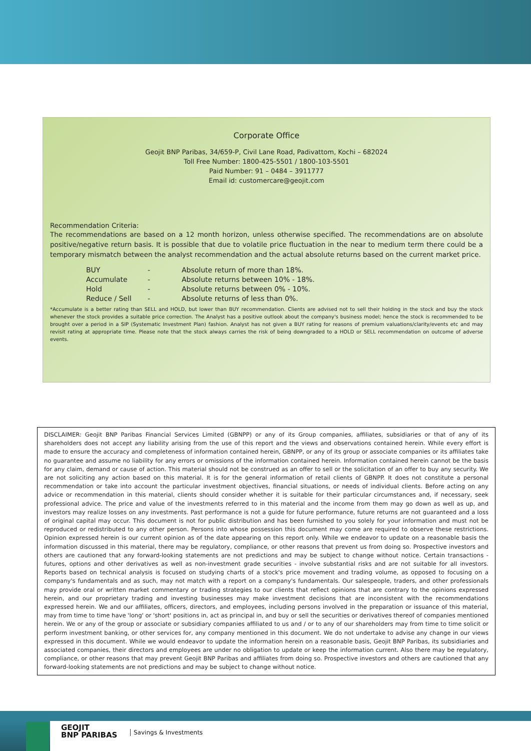Corporate Office
Geojit BNP Paribas, 34/659-P, Civil Lane Road, Padivattom, Kochi – 682024
Toll Free Number: 1800-425-5501 / 1800-103-5501
Paid Number: 91 – 0484 – 3911777
Email id: customercare@geojit.com
Recommendation Criteria:
The recommendations are based on a 12 month horizon, unless otherwise specified. The recommendations are on absolute positive/negative return basis. It is possible that due to volatile price fluctuation in the near to medium term there could be a temporary mismatch between the analyst recommendation and the actual absolute returns based on the current market price.
| BUY | - | Absolute return of more than 18%. |
| Accumulate | - | Absolute returns between 10% - 18%. |
| Hold | - | Absolute returns between 0% - 10%. |
| Reduce / Sell | - | Absolute returns of less than 0%. |
*Accumulate is a better rating than SELL and HOLD, but lower than BUY recommendation. Clients are advised not to sell their holding in the stock and buy the stock whenever the stock provides a suitable price correction. The Analyst has a positive outlook about the company's business model; hence the stock is recommended to be brought over a period in a SIP (Systematic Investment Plan) fashion. Analyst has not given a BUY rating for reasons of premium valuations/clarity/events etc and may revisit rating at appropriate time. Please note that the stock always carries the risk of being downgraded to a HOLD or SELL recommendation on outcome of adverse events.
DISCLAIMER: Geojit BNP Paribas Financial Services Limited (GBNPP) or any of its Group companies, affiliates, subsidiaries or that of any of its shareholders does not accept any liability arising from the use of this report and the views and observations contained herein. While every effort is made to ensure the accuracy and completeness of information contained herein, GBNPP, or any of its group or associate companies or its affiliates take no guarantee and assume no liability for any errors or omissions of the information contained herein. Information contained herein cannot be the basis for any claim, demand or cause of action. This material should not be construed as an offer to sell or the solicitation of an offer to buy any security. We are not soliciting any action based on this material. It is for the general information of retail clients of GBNPP. It does not constitute a personal recommendation or take into account the particular investment objectives, financial situations, or needs of individual clients. Before acting on any advice or recommendation in this material, clients should consider whether it is suitable for their particular circumstances and, if necessary, seek professional advice. The price and value of the investments referred to in this material and the income from them may go down as well as up, and investors may realize losses on any investments. Past performance is not a guide for future performance, future returns are not guaranteed and a loss of original capital may occur. This document is not for public distribution and has been furnished to you solely for your information and must not be reproduced or redistributed to any other person. Persons into whose possession this document may come are required to observe these restrictions. Opinion expressed herein is our current opinion as of the date appearing on this report only. While we endeavor to update on a reasonable basis the information discussed in this material, there may be regulatory, compliance, or other reasons that prevent us from doing so. Prospective investors and others are cautioned that any forward-looking statements are not predictions and may be subject to change without notice. Certain transactions - futures, options and other derivatives as well as non-investment grade securities - involve substantial risks and are not suitable for all investors. Reports based on technical analysis is focused on studying charts of a stock's price movement and trading volume, as opposed to focusing on a company's fundamentals and as such, may not match with a report on a company's fundamentals. Our salespeople, traders, and other professionals may provide oral or written market commentary or trading strategies to our clients that reflect opinions that are contrary to the opinions expressed herein, and our proprietary trading and investing businesses may make investment decisions that are inconsistent with the recommendations expressed herein. We and our affiliates, officers, directors, and employees, including persons involved in the preparation or issuance of this material, may from time to time have 'long' or 'short' positions in, act as principal in, and buy or sell the securities or derivatives thereof of companies mentioned herein. We or any of the group or associate or subsidiary companies affiliated to us and / or to any of our shareholders may from time to time solicit or perform investment banking, or other services for, any company mentioned in this document. We do not undertake to advise any change in our views expressed in this document. While we would endeavor to update the information herein on a reasonable basis, Geojit BNP Paribas, its subsidiaries and associated companies, their directors and employees are under no obligation to update or keep the information current. Also there may be regulatory, compliance, or other reasons that may prevent Geojit BNP Paribas and affiliates from doing so. Prospective investors and others are cautioned that any forward-looking statements are not predictions and may be subject to change without notice.
GEOJIT
BNP PARIBAS
Savings & Investments